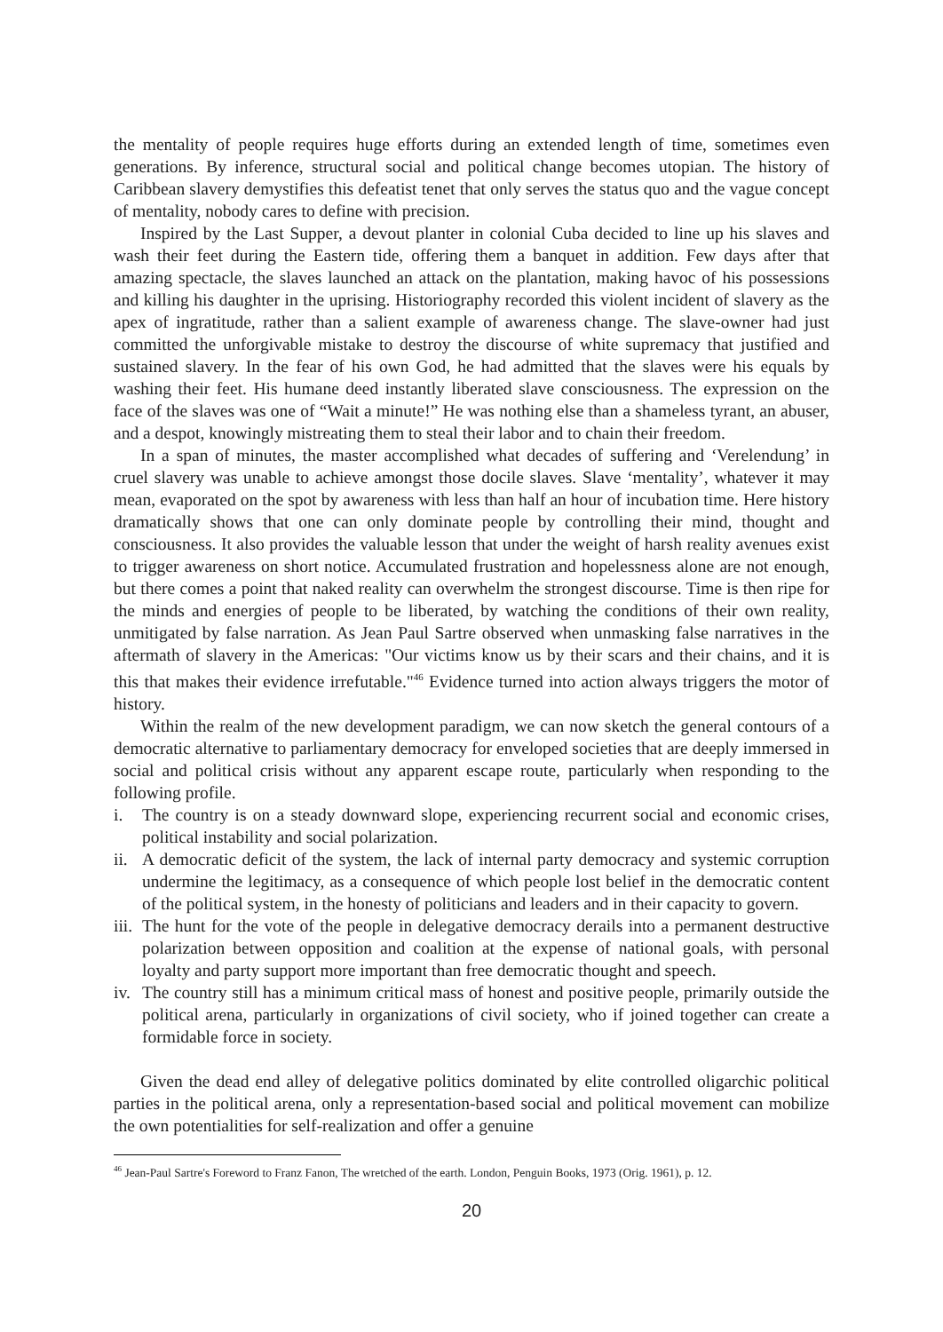the mentality of people requires huge efforts during an extended length of time, sometimes even generations. By inference, structural social and political change becomes utopian. The history of Caribbean slavery demystifies this defeatist tenet that only serves the status quo and the vague concept of mentality, nobody cares to define with precision.
Inspired by the Last Supper, a devout planter in colonial Cuba decided to line up his slaves and wash their feet during the Eastern tide, offering them a banquet in addition. Few days after that amazing spectacle, the slaves launched an attack on the plantation, making havoc of his possessions and killing his daughter in the uprising. Historiography recorded this violent incident of slavery as the apex of ingratitude, rather than a salient example of awareness change. The slave-owner had just committed the unforgivable mistake to destroy the discourse of white supremacy that justified and sustained slavery. In the fear of his own God, he had admitted that the slaves were his equals by washing their feet. His humane deed instantly liberated slave consciousness. The expression on the face of the slaves was one of “Wait a minute!” He was nothing else than a shameless tyrant, an abuser, and a despot, knowingly mistreating them to steal their labor and to chain their freedom.
In a span of minutes, the master accomplished what decades of suffering and ‘Verelendung’ in cruel slavery was unable to achieve amongst those docile slaves. Slave ‘mentality’, whatever it may mean, evaporated on the spot by awareness with less than half an hour of incubation time. Here history dramatically shows that one can only dominate people by controlling their mind, thought and consciousness. It also provides the valuable lesson that under the weight of harsh reality avenues exist to trigger awareness on short notice. Accumulated frustration and hopelessness alone are not enough, but there comes a point that naked reality can overwhelm the strongest discourse. Time is then ripe for the minds and energies of people to be liberated, by watching the conditions of their own reality, unmitigated by false narration. As Jean Paul Sartre observed when unmasking false narratives in the aftermath of slavery in the Americas: "Our victims know us by their scars and their chains, and it is this that makes their evidence irrefutable."<sup>46</sup> Evidence turned into action always triggers the motor of history.
Within the realm of the new development paradigm, we can now sketch the general contours of a democratic alternative to parliamentary democracy for enveloped societies that are deeply immersed in social and political crisis without any apparent escape route, particularly when responding to the following profile.
i. The country is on a steady downward slope, experiencing recurrent social and economic crises, political instability and social polarization.
ii. A democratic deficit of the system, the lack of internal party democracy and systemic corruption undermine the legitimacy, as a consequence of which people lost belief in the democratic content of the political system, in the honesty of politicians and leaders and in their capacity to govern.
iii. The hunt for the vote of the people in delegative democracy derails into a permanent destructive polarization between opposition and coalition at the expense of national goals, with personal loyalty and party support more important than free democratic thought and speech.
iv. The country still has a minimum critical mass of honest and positive people, primarily outside the political arena, particularly in organizations of civil society, who if joined together can create a formidable force in society.
Given the dead end alley of delegative politics dominated by elite controlled oligarchic political parties in the political arena, only a representation-based social and political movement can mobilize the own potentialities for self-realization and offer a genuine
<sup>46</sup> Jean-Paul Sartre's Foreword to Franz Fanon, The wretched of the earth. London, Penguin Books, 1973 (Orig. 1961), p. 12.
20